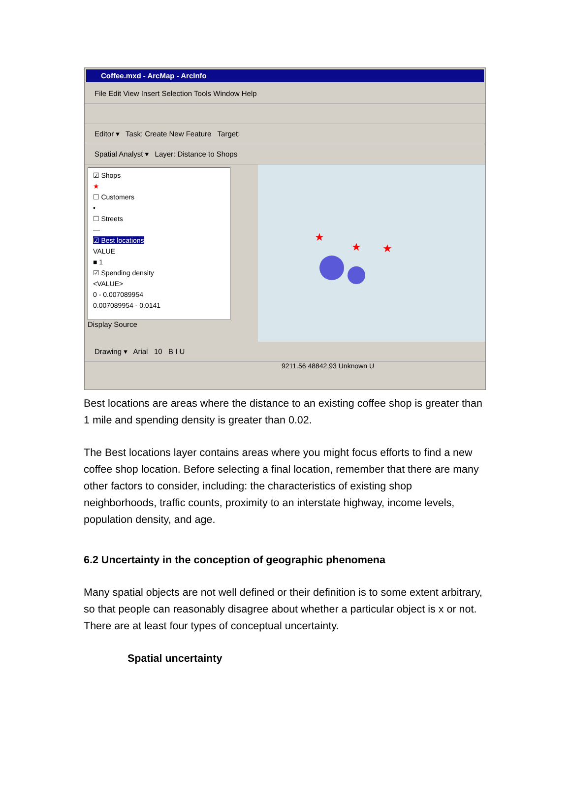Coffee.mxd - ArcMap - ArcInfo
File Edit View Insert Selection Tools Window Help
Editor ▾ Task: Create New Feature Target:
Spatial Analyst ▾ Layer: Distance to Shops
☑ Shops
★
☐ Customers
•
☐ Streets
—
☑ Best locations
VALUE
■ 1
☑ Spending density
<VALUE>
0 - 0.007089954
0.007089954 - 0.0141
Display Source
★
★
★
Drawing ▾ Arial 10 B I U
9211.56 48842.93 Unknown U
Best locations are areas where the distance to an existing coffee shop is greater than 1 mile and spending density is greater than 0.02.
The Best locations layer contains areas where you might focus efforts to find a new coffee shop location. Before selecting a final location, remember that there are many other factors to consider, including: the characteristics of existing shop neighborhoods, traffic counts, proximity to an interstate highway, income levels, population density, and age.
6.2 Uncertainty in the conception of geographic phenomena
Many spatial objects are not well defined or their definition is to some extent arbitrary, so that people can reasonably disagree about whether a particular object is x or not. There are at least four types of conceptual uncertainty.
Spatial uncertainty